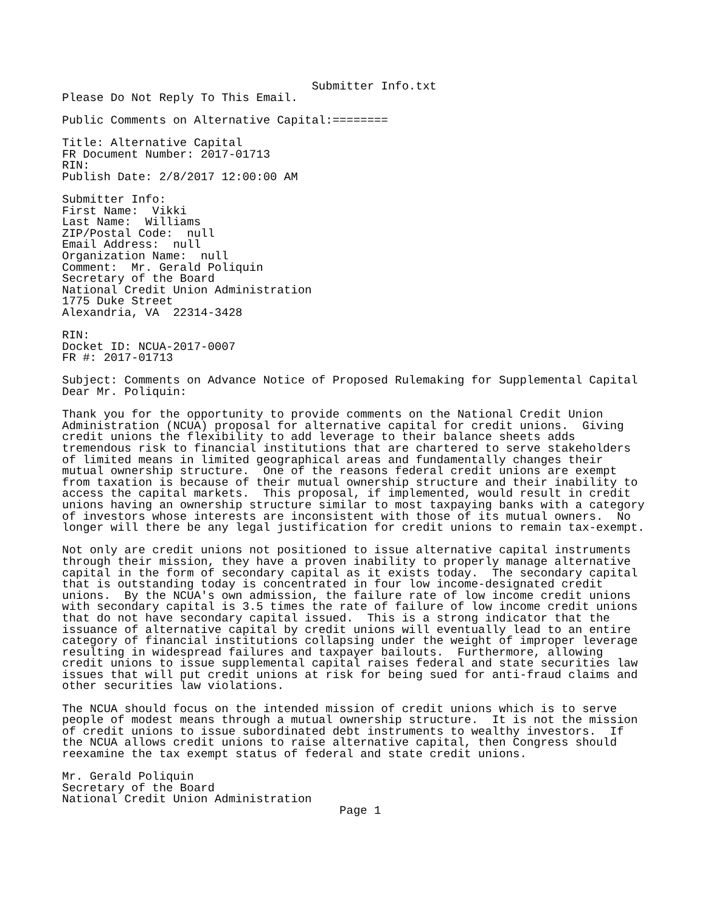Submitter Info.txt
Please Do Not Reply To This Email.

Public Comments on Alternative Capital:========

Title: Alternative Capital
FR Document Number: 2017-01713
RIN:
Publish Date: 2/8/2017 12:00:00 AM

Submitter Info:
First Name:  Vikki
Last Name:  Williams
ZIP/Postal Code:  null
Email Address:  null
Organization Name:  null
Comment:  Mr. Gerald Poliquin
Secretary of the Board
National Credit Union Administration
1775 Duke Street
Alexandria, VA  22314-3428

RIN:
Docket ID: NCUA-2017-0007
FR #: 2017-01713

Subject: Comments on Advance Notice of Proposed Rulemaking for Supplemental Capital
Dear Mr. Poliquin:

Thank you for the opportunity to provide comments on the National Credit Union
Administration (NCUA) proposal for alternative capital for credit unions.  Giving
credit unions the flexibility to add leverage to their balance sheets adds
tremendous risk to financial institutions that are chartered to serve stakeholders
of limited means in limited geographical areas and fundamentally changes their
mutual ownership structure.  One of the reasons federal credit unions are exempt
from taxation is because of their mutual ownership structure and their inability to
access the capital markets.  This proposal, if implemented, would result in credit
unions having an ownership structure similar to most taxpaying banks with a category
of investors whose interests are inconsistent with those of its mutual owners.  No
longer will there be any legal justification for credit unions to remain tax-exempt.

Not only are credit unions not positioned to issue alternative capital instruments
through their mission, they have a proven inability to properly manage alternative
capital in the form of secondary capital as it exists today.  The secondary capital
that is outstanding today is concentrated in four low income-designated credit
unions.  By the NCUA's own admission, the failure rate of low income credit unions
with secondary capital is 3.5 times the rate of failure of low income credit unions
that do not have secondary capital issued.  This is a strong indicator that the
issuance of alternative capital by credit unions will eventually lead to an entire
category of financial institutions collapsing under the weight of improper leverage
resulting in widespread failures and taxpayer bailouts.  Furthermore, allowing
credit unions to issue supplemental capital raises federal and state securities law
issues that will put credit unions at risk for being sued for anti-fraud claims and
other securities law violations.

The NCUA should focus on the intended mission of credit unions which is to serve
people of modest means through a mutual ownership structure.  It is not the mission
of credit unions to issue subordinated debt instruments to wealthy investors.  If
the NCUA allows credit unions to raise alternative capital, then Congress should
reexamine the tax exempt status of federal and state credit unions.

Mr. Gerald Poliquin
Secretary of the Board
National Credit Union Administration
                                        Page 1